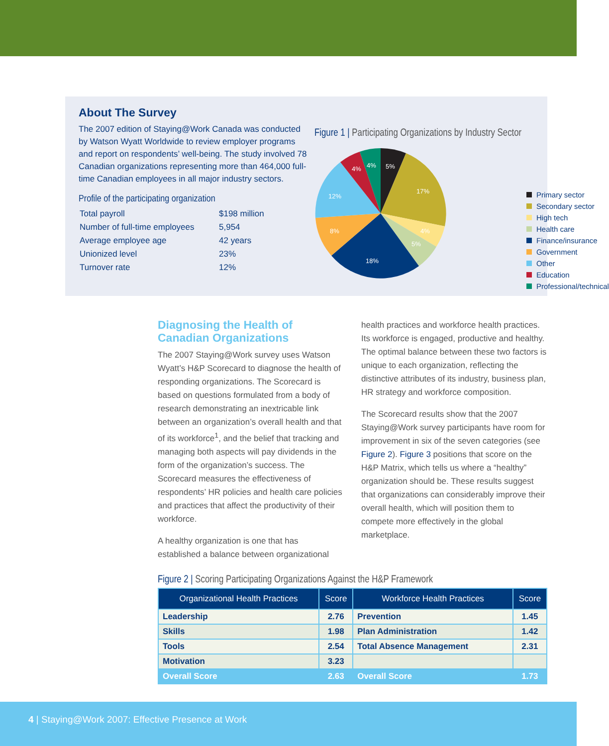About The Survey
The 2007 edition of Staying@Work Canada was conducted by Watson Wyatt Worldwide to review employer programs and report on respondents’ well-being. The study involved 78 Canadian organizations representing more than 464,000 full-time Canadian employees in all major industry sectors.
Profile of the participating organization
| Total payroll | $198 million |
| Number of full-time employees | 5,954 |
| Average employee age | 42 years |
| Unionized level | 23% |
| Turnover rate | 12% |
Figure 1 | Participating Organizations by Industry Sector
5%
17%
4%
5%
18%
8%
12%
4%
4%
Primary sector
Secondary sector
High tech
Health care
Finance/insurance
Government
Other
Education
Professional/technical
Diagnosing the Health of Canadian Organizations
The 2007 Staying@Work survey uses Watson Wyatt’s H&P Scorecard to diagnose the health of responding organizations. The Scorecard is based on questions formulated from a body of research demonstrating an inextricable link between an organization’s overall health and that of its workforce<sup>1</sup>, and the belief that tracking and managing both aspects will pay dividends in the form of the organization’s success. The Scorecard measures the effectiveness of respondents’ HR policies and health care policies and practices that affect the productivity of their workforce.
A healthy organization is one that has established a balance between organizational
health practices and workforce health practices. Its workforce is engaged, productive and healthy. The optimal balance between these two factors is unique to each organization, reflecting the distinctive attributes of its industry, business plan, HR strategy and workforce composition.
The Scorecard results show that the 2007 Staying@Work survey participants have room for improvement in six of the seven categories (see Figure 2). Figure 3 positions that score on the H&P Matrix, which tells us where a “healthy” organization should be. These results suggest that organizations can considerably improve their overall health, which will position them to compete more effectively in the global marketplace.
Figure 2 | Scoring Participating Organizations Against the H&P Framework
| Organizational Health Practices | Score | Workforce Health Practices | Score |
| --- | --- | --- | --- |
| Leadership | 2.76 | Prevention | 1.45 |
| Skills | 1.98 | Plan Administration | 1.42 |
| Tools | 2.54 | Total Absence Management | 2.31 |
| Motivation | 3.23 | | |
| Overall Score | 2.63 | Overall Score | 1.73 |
4 | Staying@Work 2007: Effective Presence at Work